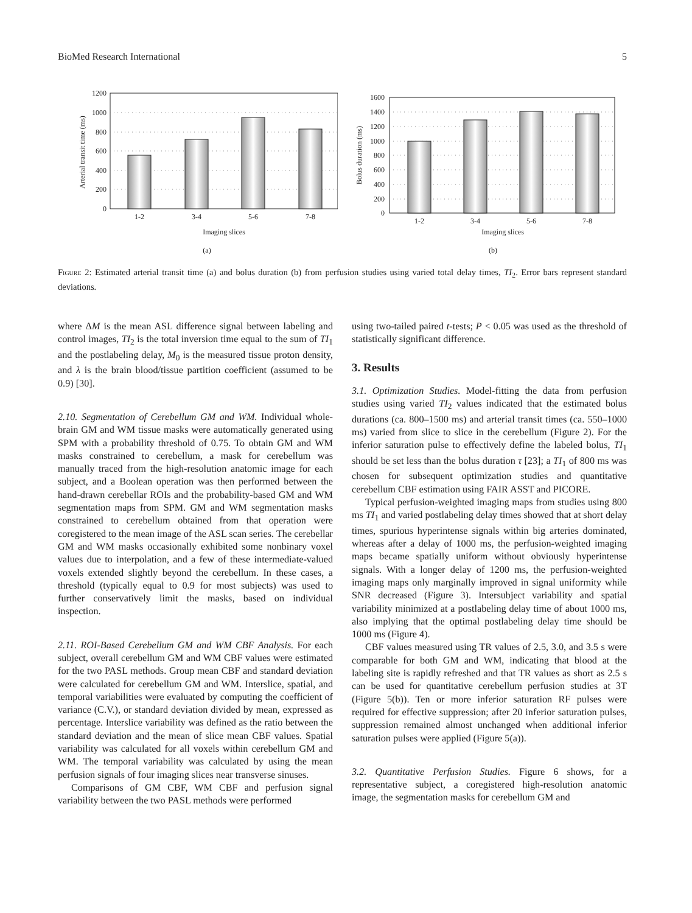BioMed Research International 5
0
200
400
600
800
1000
1200
1-2
3-4
5-6
7-8
Imaging slices
(a)
Arterial transit time (ms)
0
200
400
600
800
1000
1200
1400
1600
1-2
3-4
5-6
7-8
Imaging slices
(b)
Bolus duration (ms)
Figure 2: Estimated arterial transit time (a) and bolus duration (b) from perfusion studies using varied total delay times, TI<sub>2</sub>. Error bars represent standard deviations.
where ΔM is the mean ASL difference signal between labeling and control images, TI<sub>2</sub> is the total inversion time equal to the sum of TI<sub>1</sub> and the postlabeling delay, M<sub>0</sub> is the measured tissue proton density, and λ is the brain blood/tissue partition coefficient (assumed to be 0.9) [30].
2.10. Segmentation of Cerebellum GM and WM. Individual whole-brain GM and WM tissue masks were automatically generated using SPM with a probability threshold of 0.75. To obtain GM and WM masks constrained to cerebellum, a mask for cerebellum was manually traced from the high-resolution anatomic image for each subject, and a Boolean operation was then performed between the hand-drawn cerebellar ROIs and the probability-based GM and WM segmentation maps from SPM. GM and WM segmentation masks constrained to cerebellum obtained from that operation were coregistered to the mean image of the ASL scan series. The cerebellar GM and WM masks occasionally exhibited some nonbinary voxel values due to interpolation, and a few of these intermediate-valued voxels extended slightly beyond the cerebellum. In these cases, a threshold (typically equal to 0.9 for most subjects) was used to further conservatively limit the masks, based on individual inspection.
2.11. ROI-Based Cerebellum GM and WM CBF Analysis. For each subject, overall cerebellum GM and WM CBF values were estimated for the two PASL methods. Group mean CBF and standard deviation were calculated for cerebellum GM and WM. Interslice, spatial, and temporal variabilities were evaluated by computing the coefficient of variance (C.V.), or standard deviation divided by mean, expressed as percentage. Interslice variability was defined as the ratio between the standard deviation and the mean of slice mean CBF values. Spatial variability was calculated for all voxels within cerebellum GM and WM. The temporal variability was calculated by using the mean perfusion signals of four imaging slices near transverse sinuses.
Comparisons of GM CBF, WM CBF and perfusion signal variability between the two PASL methods were performed
using two-tailed paired t-tests; P < 0.05 was used as the threshold of statistically significant difference.
3. Results
3.1. Optimization Studies. Model-fitting the data from perfusion studies using varied TI<sub>2</sub> values indicated that the estimated bolus durations (ca. 800–1500 ms) and arterial transit times (ca. 550–1000 ms) varied from slice to slice in the cerebellum (Figure 2). For the inferior saturation pulse to effectively define the labeled bolus, TI<sub>1</sub> should be set less than the bolus duration τ [23]; a TI<sub>1</sub> of 800 ms was chosen for subsequent optimization studies and quantitative cerebellum CBF estimation using FAIR ASST and PICORE.
Typical perfusion-weighted imaging maps from studies using 800 ms TI<sub>1</sub> and varied postlabeling delay times showed that at short delay times, spurious hyperintense signals within big arteries dominated, whereas after a delay of 1000 ms, the perfusion-weighted imaging maps became spatially uniform without obviously hyperintense signals. With a longer delay of 1200 ms, the perfusion-weighted imaging maps only marginally improved in signal uniformity while SNR decreased (Figure 3). Intersubject variability and spatial variability minimized at a postlabeling delay time of about 1000 ms, also implying that the optimal postlabeling delay time should be 1000 ms (Figure 4).
CBF values measured using TR values of 2.5, 3.0, and 3.5 s were comparable for both GM and WM, indicating that blood at the labeling site is rapidly refreshed and that TR values as short as 2.5 s can be used for quantitative cerebellum perfusion studies at 3T (Figure 5(b)). Ten or more inferior saturation RF pulses were required for effective suppression; after 20 inferior saturation pulses, suppression remained almost unchanged when additional inferior saturation pulses were applied (Figure 5(a)).
3.2. Quantitative Perfusion Studies. Figure 6 shows, for a representative subject, a coregistered high-resolution anatomic image, the segmentation masks for cerebellum GM and